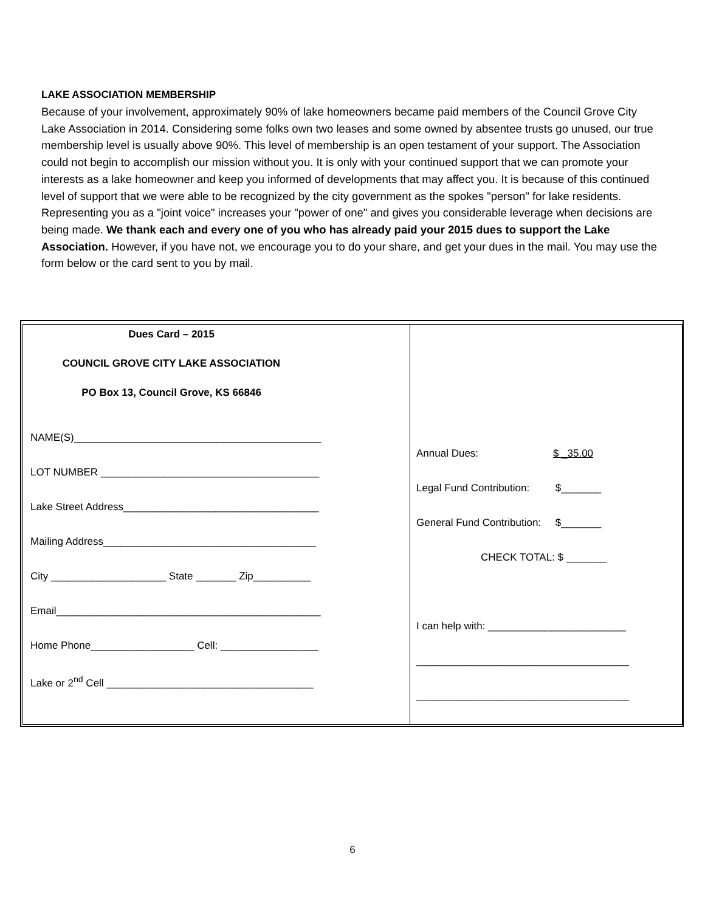LAKE ASSOCIATION MEMBERSHIP
Because of your involvement, approximately 90% of lake homeowners became paid members of the Council Grove City Lake Association in 2014. Considering some folks own two leases and some owned by absentee trusts go unused, our true membership level is usually above 90%. This level of membership is an open testament of your support. The Association could not begin to accomplish our mission without you. It is only with your continued support that we can promote your interests as a lake homeowner and keep you informed of developments that may affect you. It is because of this continued level of support that we were able to be recognized by the city government as the spokes "person" for lake residents. Representing you as a "joint voice" increases your "power of one" and gives you considerable leverage when decisions are being made. We thank each and every one of you who has already paid your 2015 dues to support the Lake Association. However, if you have not, we encourage you to do your share, and get your dues in the mail. You may use the form below or the card sent to you by mail.
| Dues Card – 2015 COUNCIL GROVE CITY LAKE ASSOCIATION PO Box 13, Council Grove, KS 66846 NAME(S)___________________________________________ LOT NUMBER ______________________________________ Lake Street Address__________________________________ Mailing Address_____________________________________ City ____________________ State _______ Zip__________ Email______________________________________________ Home Phone__________________ Cell: _________________ Lake or 2<sup>nd</sup> Cell ____________________________________ | Annual Dues: $ _35.00 Legal Fund Contribution: $_______ General Fund Contribution: $_______ CHECK TOTAL: $ _______ I can help with: ________________________ _____________________________________ _____________________________________ |
6